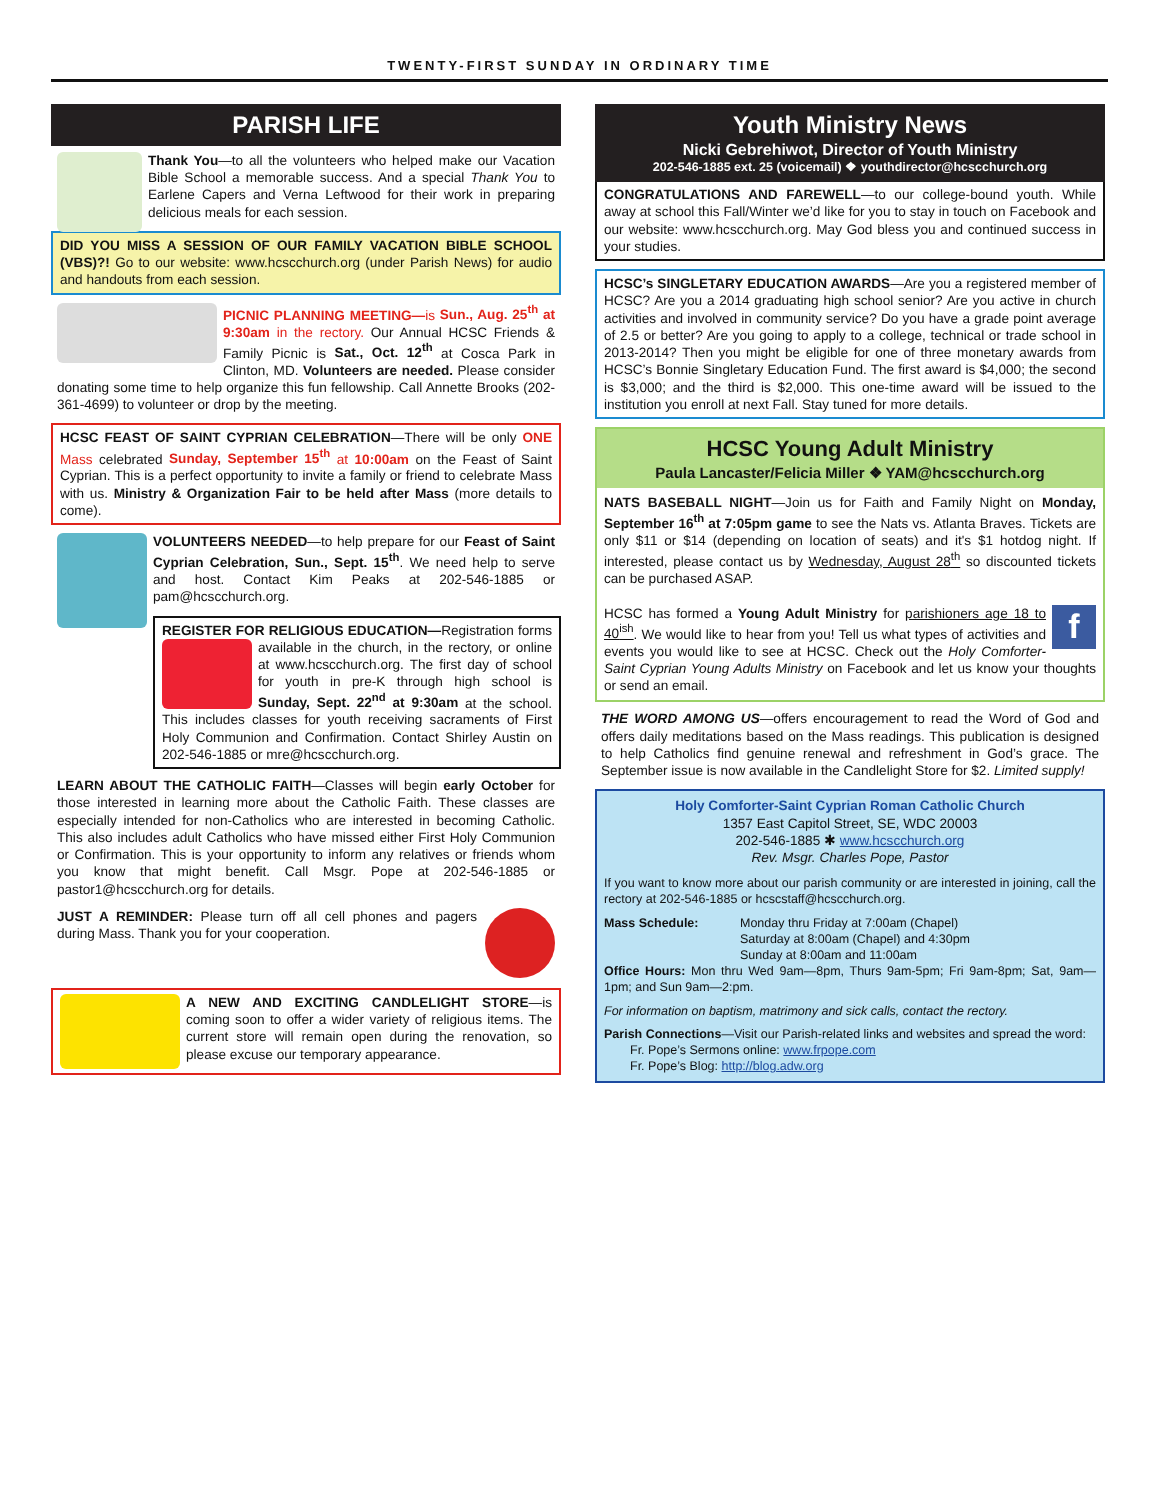TWENTY-FIRST SUNDAY IN ORDINARY TIME
PARISH LIFE
Thank You—to all the volunteers who helped make our Vacation Bible School a memorable success. And a special Thank You to Earlene Capers and Verna Leftwood for their work in preparing delicious meals for each session.
DID YOU MISS A SESSION OF OUR FAMILY VACATION BIBLE SCHOOL (VBS)?! Go to our website: www.hcscchurch.org (under Parish News) for audio and handouts from each session.
PICNIC PLANNING MEETING—is Sun., Aug. 25<sup>th</sup> at 9:30am in the rectory. Our Annual HCSC Friends & Family Picnic is Sat., Oct. 12<sup>th</sup> at Cosca Park in Clinton, MD. Volunteers are needed. Please consider donating some time to help organize this fun fellowship. Call Annette Brooks (202-361-4699) to volunteer or drop by the meeting.
HCSC FEAST OF SAINT CYPRIAN CELEBRATION—There will be only ONE Mass celebrated Sunday, September 15<sup>th</sup> at 10:00am on the Feast of Saint Cyprian. This is a perfect opportunity to invite a family or friend to celebrate Mass with us. Ministry & Organization Fair to be held after Mass (more details to come).
VOLUNTEERS NEEDED—to help prepare for our Feast of Saint Cyprian Celebration, Sun., Sept. 15<sup>th</sup>. We need help to serve and host. Contact Kim Peaks at 202-546-1885 or pam@hcscchurch.org.
REGISTER FOR RELIGIOUS EDUCATION—Registration forms available in the church, in the rectory, or online at www.hcscchurch.org. The first day of school for youth in pre-K through high school is Sunday, Sept. 22<sup>nd</sup> at 9:30am at the school. This includes classes for youth receiving sacraments of First Holy Communion and Confirmation. Contact Shirley Austin on 202-546-1885 or mre@hcscchurch.org.
LEARN ABOUT THE CATHOLIC FAITH—Classes will begin early October for those interested in learning more about the Catholic Faith. These classes are especially intended for non-Catholics who are interested in becoming Catholic. This also includes adult Catholics who have missed either First Holy Communion or Confirmation. This is your opportunity to inform any relatives or friends whom you know that might benefit. Call Msgr. Pope at 202-546-1885 or pastor1@hcscchurch.org for details.
JUST A REMINDER: Please turn off all cell phones and pagers during Mass. Thank you for your cooperation.
A NEW AND EXCITING CANDLELIGHT STORE—is coming soon to offer a wider variety of religious items. The current store will remain open during the renovation, so please excuse our temporary appearance.
Youth Ministry News
Nicki Gebrehiwot, Director of Youth Ministry
202-546-1885 ext. 25 (voicemail) ❖ youthdirector@hcscchurch.org
CONGRATULATIONS AND FAREWELL—to our college-bound youth. While away at school this Fall/Winter we’d like for you to stay in touch on Facebook and our website: www.hcscchurch.org. May God bless you and continued success in your studies.
HCSC’s SINGLETARY EDUCATION AWARDS—Are you a registered member of HCSC? Are you a 2014 graduating high school senior? Are you active in church activities and involved in community service? Do you have a grade point average of 2.5 or better? Are you going to apply to a college, technical or trade school in 2013-2014? Then you might be eligible for one of three monetary awards from HCSC’s Bonnie Singletary Education Fund. The first award is $4,000; the second is $3,000; and the third is $2,000. This one-time award will be issued to the institution you enroll at next Fall. Stay tuned for more details.
HCSC Young Adult Ministry
Paula Lancaster/Felicia Miller ❖ YAM@hcscchurch.org
NATS BASEBALL NIGHT—Join us for Faith and Family Night on Monday, September 16<sup>th</sup> at 7:05pm game to see the Nats vs. Atlanta Braves. Tickets are only $11 or $14 (depending on location of seats) and it's $1 hotdog night. If interested, please contact us by Wednesday, August 28<sup>th</sup> so discounted tickets can be purchased ASAP.
f HCSC has formed a Young Adult Ministry for parishioners age 18 to 40<sup>ish</sup>. We would like to hear from you! Tell us what types of activities and events you would like to see at HCSC. Check out the Holy Comforter-Saint Cyprian Young Adults Ministry on Facebook and let us know your thoughts or send an email.
THE WORD AMONG US—offers encouragement to read the Word of God and offers daily meditations based on the Mass readings. This publication is designed to help Catholics find genuine renewal and refreshment in God’s grace. The September issue is now available in the Candlelight Store for $2. Limited supply!
Holy Comforter-Saint Cyprian Roman Catholic Church
1357 East Capitol Street, SE, WDC 20003
202-546-1885 ✱ www.hcscchurch.org
Rev. Msgr. Charles Pope, Pastor
If you want to know more about our parish community or are interested in joining, call the rectory at 202-546-1885 or hcscstaff@hcscchurch.org.
Mass Schedule: Monday thru Friday at 7:00am (Chapel)
Saturday at 8:00am (Chapel) and 4:30pm
Sunday at 8:00am and 11:00am
Office Hours: Mon thru Wed 9am—8pm, Thurs 9am-5pm; Fri 9am-8pm; Sat, 9am—1pm; and Sun 9am—2:pm.
For information on baptism, matrimony and sick calls, contact the rectory.
Parish Connections—Visit our Parish-related links and websites and spread the word:
Fr. Pope’s Sermons online: www.frpope.com
Fr. Pope’s Blog: http://blog.adw.org